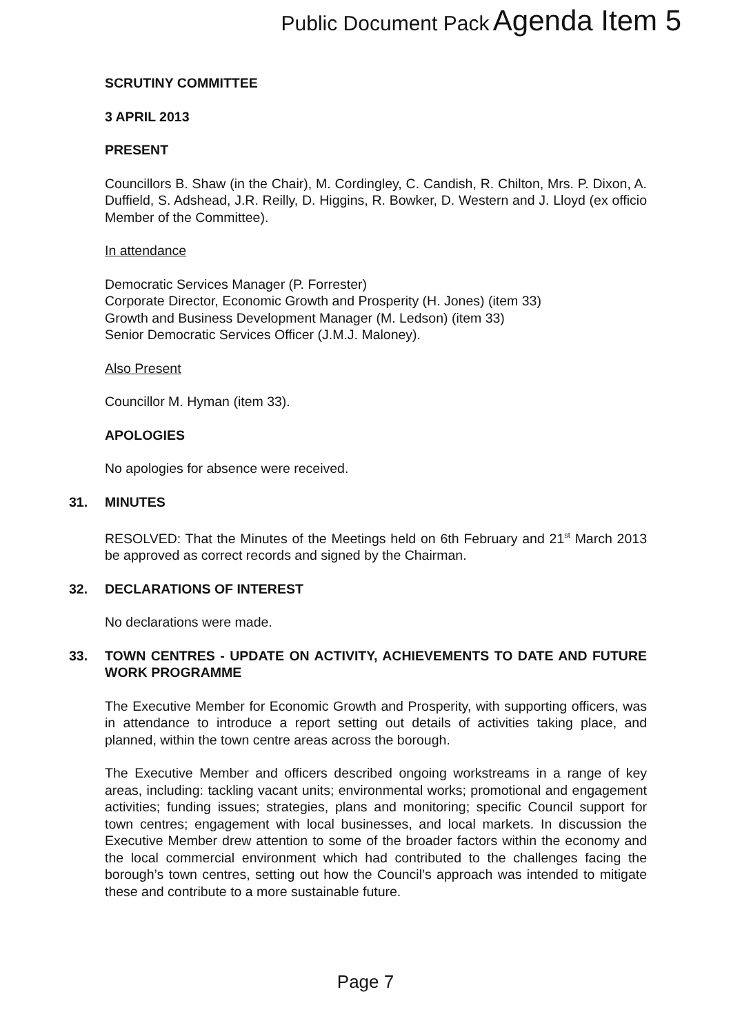Public Document Pack Agenda Item 5
SCRUTINY COMMITTEE
3 APRIL 2013
PRESENT
Councillors B. Shaw (in the Chair), M. Cordingley, C. Candish, R. Chilton, Mrs. P. Dixon, A. Duffield, S. Adshead, J.R. Reilly, D. Higgins, R. Bowker, D. Western and J. Lloyd (ex officio Member of the Committee).
In attendance
Democratic Services Manager (P. Forrester)
Corporate Director, Economic Growth and Prosperity (H. Jones) (item 33)
Growth and Business Development Manager (M. Ledson) (item 33)
Senior Democratic Services Officer (J.M.J. Maloney).
Also Present
Councillor M. Hyman (item 33).
APOLOGIES
No apologies for absence were received.
31. MINUTES
RESOLVED: That the Minutes of the Meetings held on 6th February and 21<sup>st</sup> March 2013 be approved as correct records and signed by the Chairman.
32. DECLARATIONS OF INTEREST
No declarations were made.
33. TOWN CENTRES - UPDATE ON ACTIVITY, ACHIEVEMENTS TO DATE AND FUTURE WORK PROGRAMME
The Executive Member for Economic Growth and Prosperity, with supporting officers, was in attendance to introduce a report setting out details of activities taking place, and planned, within the town centre areas across the borough.
The Executive Member and officers described ongoing workstreams in a range of key areas, including: tackling vacant units; environmental works; promotional and engagement activities; funding issues; strategies, plans and monitoring; specific Council support for town centres; engagement with local businesses, and local markets. In discussion the Executive Member drew attention to some of the broader factors within the economy and the local commercial environment which had contributed to the challenges facing the borough’s town centres, setting out how the Council’s approach was intended to mitigate these and contribute to a more sustainable future.
Page 7